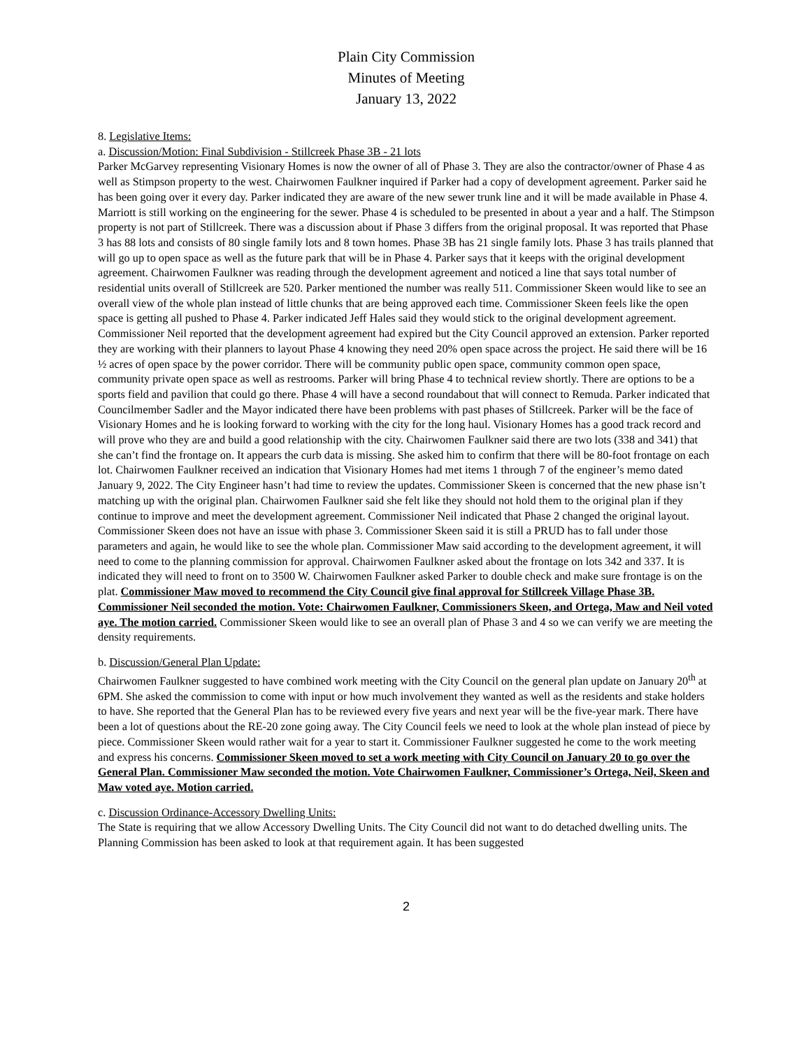Plain City Commission
Minutes of Meeting
January 13, 2022
8. Legislative Items:
a. Discussion/Motion: Final Subdivision - Stillcreek Phase 3B - 21 lots
Parker McGarvey representing Visionary Homes is now the owner of all of Phase 3. They are also the contractor/owner of Phase 4 as well as Stimpson property to the west. Chairwomen Faulkner inquired if Parker had a copy of development agreement. Parker said he has been going over it every day. Parker indicated they are aware of the new sewer trunk line and it will be made available in Phase 4. Marriott is still working on the engineering for the sewer. Phase 4 is scheduled to be presented in about a year and a half. The Stimpson property is not part of Stillcreek. There was a discussion about if Phase 3 differs from the original proposal. It was reported that Phase 3 has 88 lots and consists of 80 single family lots and 8 town homes. Phase 3B has 21 single family lots. Phase 3 has trails planned that will go up to open space as well as the future park that will be in Phase 4. Parker says that it keeps with the original development agreement. Chairwomen Faulkner was reading through the development agreement and noticed a line that says total number of residential units overall of Stillcreek are 520. Parker mentioned the number was really 511. Commissioner Skeen would like to see an overall view of the whole plan instead of little chunks that are being approved each time. Commissioner Skeen feels like the open space is getting all pushed to Phase 4. Parker indicated Jeff Hales said they would stick to the original development agreement. Commissioner Neil reported that the development agreement had expired but the City Council approved an extension. Parker reported they are working with their planners to layout Phase 4 knowing they need 20% open space across the project. He said there will be 16 ½ acres of open space by the power corridor. There will be community public open space, community common open space, community private open space as well as restrooms. Parker will bring Phase 4 to technical review shortly. There are options to be a sports field and pavilion that could go there. Phase 4 will have a second roundabout that will connect to Remuda. Parker indicated that Councilmember Sadler and the Mayor indicated there have been problems with past phases of Stillcreek. Parker will be the face of Visionary Homes and he is looking forward to working with the city for the long haul. Visionary Homes has a good track record and will prove who they are and build a good relationship with the city. Chairwomen Faulkner said there are two lots (338 and 341) that she can’t find the frontage on. It appears the curb data is missing. She asked him to confirm that there will be 80-foot frontage on each lot. Chairwomen Faulkner received an indication that Visionary Homes had met items 1 through 7 of the engineer’s memo dated January 9, 2022. The City Engineer hasn’t had time to review the updates. Commissioner Skeen is concerned that the new phase isn’t matching up with the original plan. Chairwomen Faulkner said she felt like they should not hold them to the original plan if they continue to improve and meet the development agreement. Commissioner Neil indicated that Phase 2 changed the original layout. Commissioner Skeen does not have an issue with phase 3. Commissioner Skeen said it is still a PRUD has to fall under those parameters and again, he would like to see the whole plan. Commissioner Maw said according to the development agreement, it will need to come to the planning commission for approval. Chairwomen Faulkner asked about the frontage on lots 342 and 337. It is indicated they will need to front on to 3500 W. Chairwomen Faulkner asked Parker to double check and make sure frontage is on the plat. Commissioner Maw moved to recommend the City Council give final approval for Stillcreek Village Phase 3B. Commissioner Neil seconded the motion. Vote: Chairwomen Faulkner, Commissioners Skeen, and Ortega, Maw and Neil voted aye. The motion carried. Commissioner Skeen would like to see an overall plan of Phase 3 and 4 so we can verify we are meeting the density requirements.
b. Discussion/General Plan Update:
Chairwomen Faulkner suggested to have combined work meeting with the City Council on the general plan update on January 20<sup>th</sup> at 6PM. She asked the commission to come with input or how much involvement they wanted as well as the residents and stake holders to have. She reported that the General Plan has to be reviewed every five years and next year will be the five-year mark. There have been a lot of questions about the RE-20 zone going away. The City Council feels we need to look at the whole plan instead of piece by piece. Commissioner Skeen would rather wait for a year to start it. Commissioner Faulkner suggested he come to the work meeting and express his concerns. Commissioner Skeen moved to set a work meeting with City Council on January 20 to go over the General Plan. Commissioner Maw seconded the motion. Vote Chairwomen Faulkner, Commissioner’s Ortega, Neil, Skeen and Maw voted aye. Motion carried.
c. Discussion Ordinance-Accessory Dwelling Units:
The State is requiring that we allow Accessory Dwelling Units. The City Council did not want to do detached dwelling units. The Planning Commission has been asked to look at that requirement again. It has been suggested
2